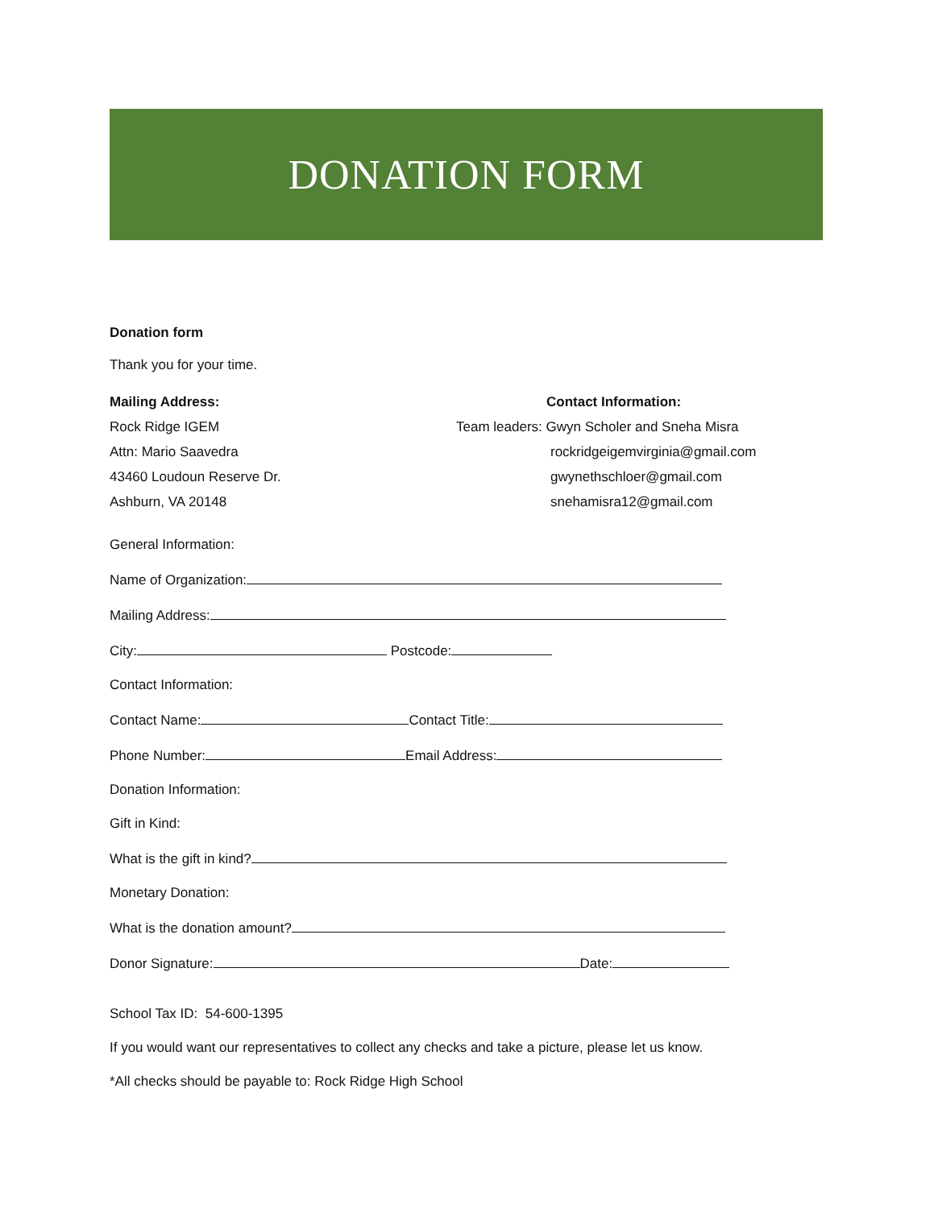DONATION FORM
Donation form
Thank you for your time.
Mailing Address:
Rock Ridge IGEM
Attn: Mario Saavedra
43460 Loudoun Reserve Dr.
Ashburn, VA 20148
Contact Information:
Team leaders: Gwyn Scholer and Sneha Misra
rockridgeigemvirginia@gmail.com
gwynethschloer@gmail.com
snehamisra12@gmail.com
General Information:
Name of Organization:
Mailing Address:
City: Postcode:
Contact Information:
Contact Name: Contact Title:
Phone Number: Email Address:
Donation Information:
Gift in Kind:
What is the gift in kind?
Monetary Donation:
What is the donation amount?
Donor Signature: Date:
School Tax ID: 54-600-1395
If you would want our representatives to collect any checks and take a picture, please let us know.
*All checks should be payable to: Rock Ridge High School